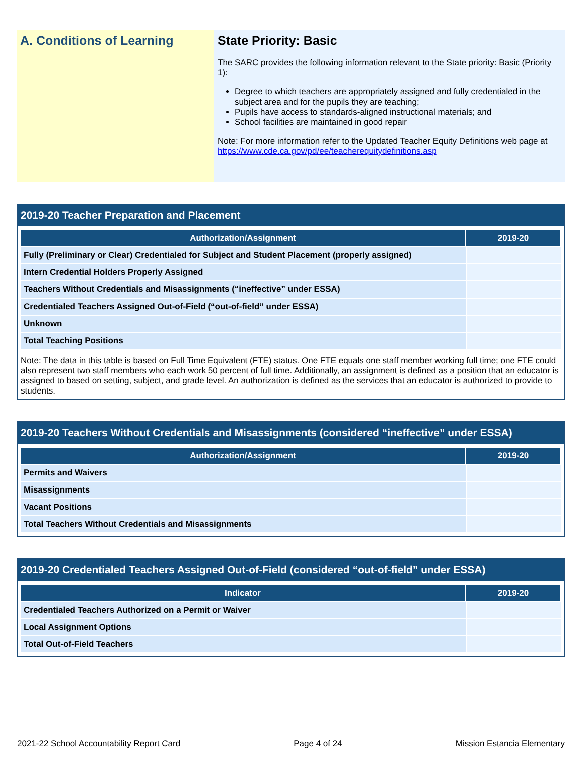A. Conditions of Learning State Priority: Basic
The SARC provides the following information relevant to the State priority: Basic (Priority 1):
Degree to which teachers are appropriately assigned and fully credentialed in the subject area and for the pupils they are teaching;
Pupils have access to standards-aligned instructional materials; and
School facilities are maintained in good repair
Note: For more information refer to the Updated Teacher Equity Definitions web page at https://www.cde.ca.gov/pd/ee/teacherequitydefinitions.asp
2019-20 Teacher Preparation and Placement
| Authorization/Assignment | 2019-20 |
| --- | --- |
| Fully (Preliminary or Clear) Credentialed for Subject and Student Placement (properly assigned) | |
| Intern Credential Holders Properly Assigned | |
| Teachers Without Credentials and Misassignments (“ineffective” under ESSA) | |
| Credentialed Teachers Assigned Out-of-Field (“out-of-field” under ESSA) | |
| Unknown | |
| Total Teaching Positions | |
Note: The data in this table is based on Full Time Equivalent (FTE) status. One FTE equals one staff member working full time; one FTE could also represent two staff members who each work 50 percent of full time. Additionally, an assignment is defined as a position that an educator is assigned to based on setting, subject, and grade level. An authorization is defined as the services that an educator is authorized to provide to students.
2019-20 Teachers Without Credentials and Misassignments (considered “ineffective” under ESSA)
| Authorization/Assignment | 2019-20 |
| --- | --- |
| Permits and Waivers | |
| Misassignments | |
| Vacant Positions | |
| Total Teachers Without Credentials and Misassignments | |
2019-20 Credentialed Teachers Assigned Out-of-Field (considered “out-of-field” under ESSA)
| Indicator | 2019-20 |
| --- | --- |
| Credentialed Teachers Authorized on a Permit or Waiver | |
| Local Assignment Options | |
| Total Out-of-Field Teachers | |
2021-22 School Accountability Report Card Page 4 of 24 Mission Estancia Elementary